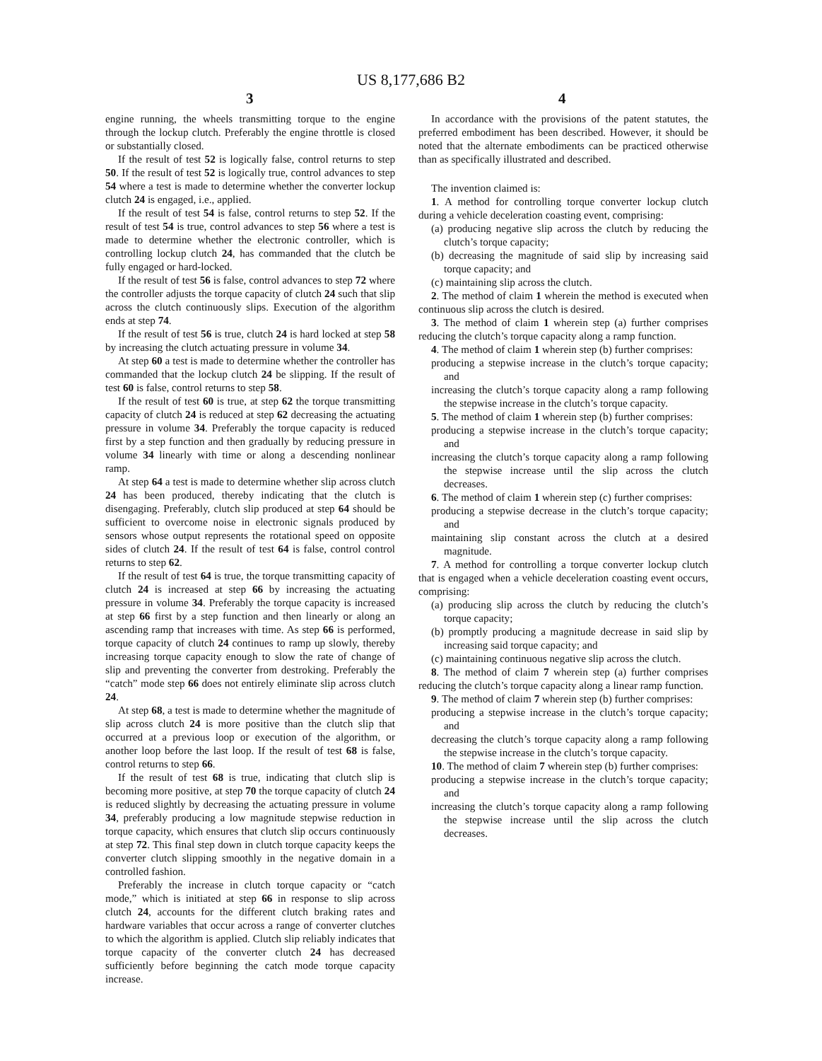US 8,177,686 B2
3 4
engine running, the wheels transmitting torque to the engine through the lockup clutch. Preferably the engine throttle is closed or substantially closed.
If the result of test 52 is logically false, control returns to step 50. If the result of test 52 is logically true, control advances to step 54 where a test is made to determine whether the converter lockup clutch 24 is engaged, i.e., applied.
If the result of test 54 is false, control returns to step 52. If the result of test 54 is true, control advances to step 56 where a test is made to determine whether the electronic controller, which is controlling lockup clutch 24, has commanded that the clutch be fully engaged or hard-locked.
If the result of test 56 is false, control advances to step 72 where the controller adjusts the torque capacity of clutch 24 such that slip across the clutch continuously slips. Execution of the algorithm ends at step 74.
If the result of test 56 is true, clutch 24 is hard locked at step 58 by increasing the clutch actuating pressure in volume 34.
At step 60 a test is made to determine whether the controller has commanded that the lockup clutch 24 be slipping. If the result of test 60 is false, control returns to step 58.
If the result of test 60 is true, at step 62 the torque transmitting capacity of clutch 24 is reduced at step 62 decreasing the actuating pressure in volume 34. Preferably the torque capacity is reduced first by a step function and then gradually by reducing pressure in volume 34 linearly with time or along a descending nonlinear ramp.
At step 64 a test is made to determine whether slip across clutch 24 has been produced, thereby indicating that the clutch is disengaging. Preferably, clutch slip produced at step 64 should be sufficient to overcome noise in electronic signals produced by sensors whose output represents the rotational speed on opposite sides of clutch 24. If the result of test 64 is false, control control returns to step 62.
If the result of test 64 is true, the torque transmitting capacity of clutch 24 is increased at step 66 by increasing the actuating pressure in volume 34. Preferably the torque capacity is increased at step 66 first by a step function and then linearly or along an ascending ramp that increases with time. As step 66 is performed, torque capacity of clutch 24 continues to ramp up slowly, thereby increasing torque capacity enough to slow the rate of change of slip and preventing the converter from destroking. Preferably the “catch” mode step 66 does not entirely eliminate slip across clutch 24.
At step 68, a test is made to determine whether the magnitude of slip across clutch 24 is more positive than the clutch slip that occurred at a previous loop or execution of the algorithm, or another loop before the last loop. If the result of test 68 is false, control returns to step 66.
If the result of test 68 is true, indicating that clutch slip is becoming more positive, at step 70 the torque capacity of clutch 24 is reduced slightly by decreasing the actuating pressure in volume 34, preferably producing a low magnitude stepwise reduction in torque capacity, which ensures that clutch slip occurs continuously at step 72. This final step down in clutch torque capacity keeps the converter clutch slipping smoothly in the negative domain in a controlled fashion.
Preferably the increase in clutch torque capacity or “catch mode,” which is initiated at step 66 in response to slip across clutch 24, accounts for the different clutch braking rates and hardware variables that occur across a range of converter clutches to which the algorithm is applied. Clutch slip reliably indicates that torque capacity of the converter clutch 24 has decreased sufficiently before beginning the catch mode torque capacity increase.
In accordance with the provisions of the patent statutes, the preferred embodiment has been described. However, it should be noted that the alternate embodiments can be practiced otherwise than as specifically illustrated and described.
The invention claimed is:
1. A method for controlling torque converter lockup clutch during a vehicle deceleration coasting event, comprising:
(a) producing negative slip across the clutch by reducing the clutch’s torque capacity;
(b) decreasing the magnitude of said slip by increasing said torque capacity; and
(c) maintaining slip across the clutch.
2. The method of claim 1 wherein the method is executed when continuous slip across the clutch is desired.
3. The method of claim 1 wherein step (a) further comprises reducing the clutch’s torque capacity along a ramp function.
4. The method of claim 1 wherein step (b) further comprises:
producing a stepwise increase in the clutch’s torque capacity; and
increasing the clutch’s torque capacity along a ramp following the stepwise increase in the clutch’s torque capacity.
5. The method of claim 1 wherein step (b) further comprises:
producing a stepwise increase in the clutch’s torque capacity; and
increasing the clutch’s torque capacity along a ramp following the stepwise increase until the slip across the clutch decreases.
6. The method of claim 1 wherein step (c) further comprises:
producing a stepwise decrease in the clutch’s torque capacity; and
maintaining slip constant across the clutch at a desired magnitude.
7. A method for controlling a torque converter lockup clutch that is engaged when a vehicle deceleration coasting event occurs, comprising:
(a) producing slip across the clutch by reducing the clutch’s torque capacity;
(b) promptly producing a magnitude decrease in said slip by increasing said torque capacity; and
(c) maintaining continuous negative slip across the clutch.
8. The method of claim 7 wherein step (a) further comprises reducing the clutch’s torque capacity along a linear ramp function.
9. The method of claim 7 wherein step (b) further comprises:
producing a stepwise increase in the clutch’s torque capacity; and
decreasing the clutch’s torque capacity along a ramp following the stepwise increase in the clutch’s torque capacity.
10. The method of claim 7 wherein step (b) further comprises:
producing a stepwise increase in the clutch’s torque capacity; and
increasing the clutch’s torque capacity along a ramp following the stepwise increase until the slip across the clutch decreases.